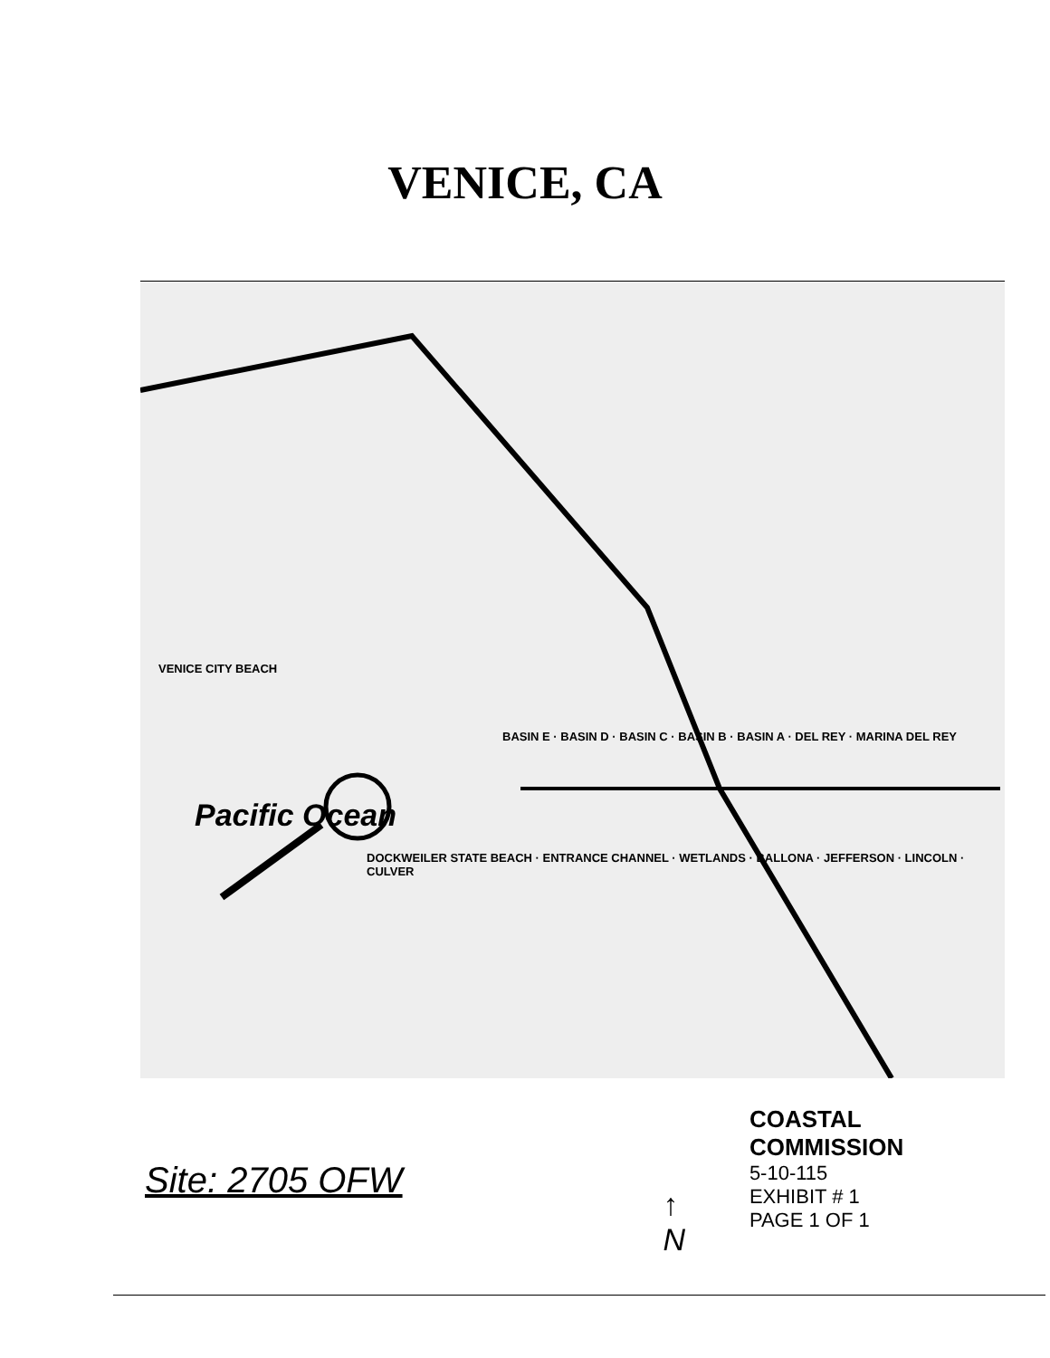VENICE, CA
VENICE CITY BEACH
BASIN E · BASIN D · BASIN C · BASIN B · BASIN A · DEL REY · MARINA DEL REY
Pacific Ocean
DOCKWEILER STATE BEACH · ENTRANCE CHANNEL · WETLANDS · BALLONA · JEFFERSON · LINCOLN · CULVER
Site: 2705 OFW
↑
N
COASTAL COMMISSION
5-10-115
EXHIBIT # 1
PAGE 1 OF 1